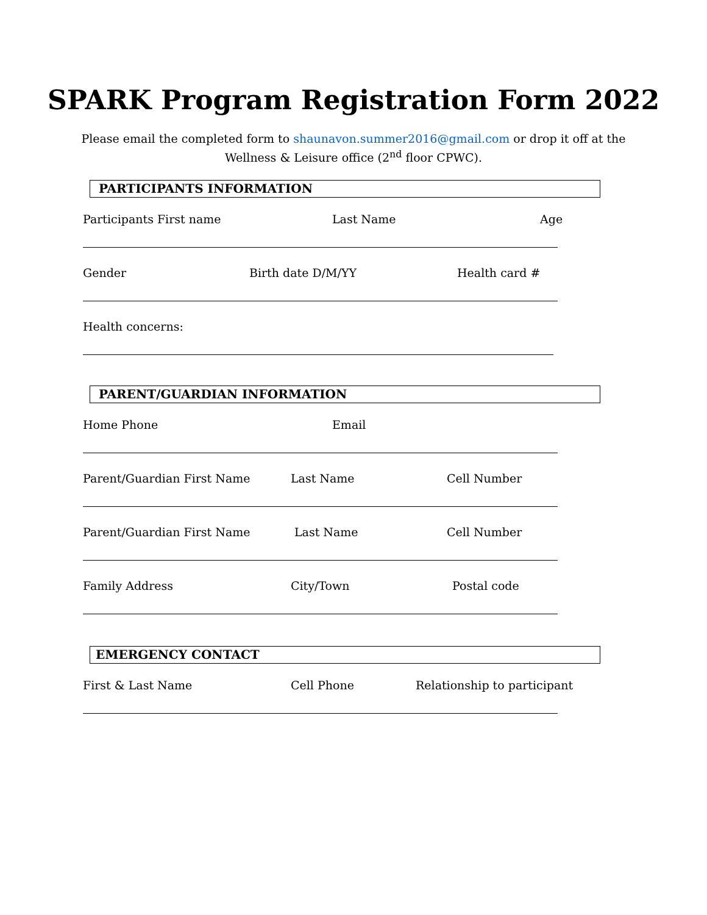SPARK Program Registration Form 2022
Please email the completed form to shaunavon.summer2016@gmail.com or drop it off at the
Wellness & Leisure office (2<sup>nd</sup> floor CPWC).
PARTICIPANTS INFORMATION
Participants First name Last Name Age
Gender Birth date D/M/YY Health card #
Health concerns:
PARENT/GUARDIAN INFORMATION
Home Phone Email
Parent/Guardian First Name Last Name Cell Number
Parent/Guardian First Name Last Name Cell Number
Family Address City/Town Postal code
EMERGENCY CONTACT
First & Last Name Cell Phone Relationship to participant